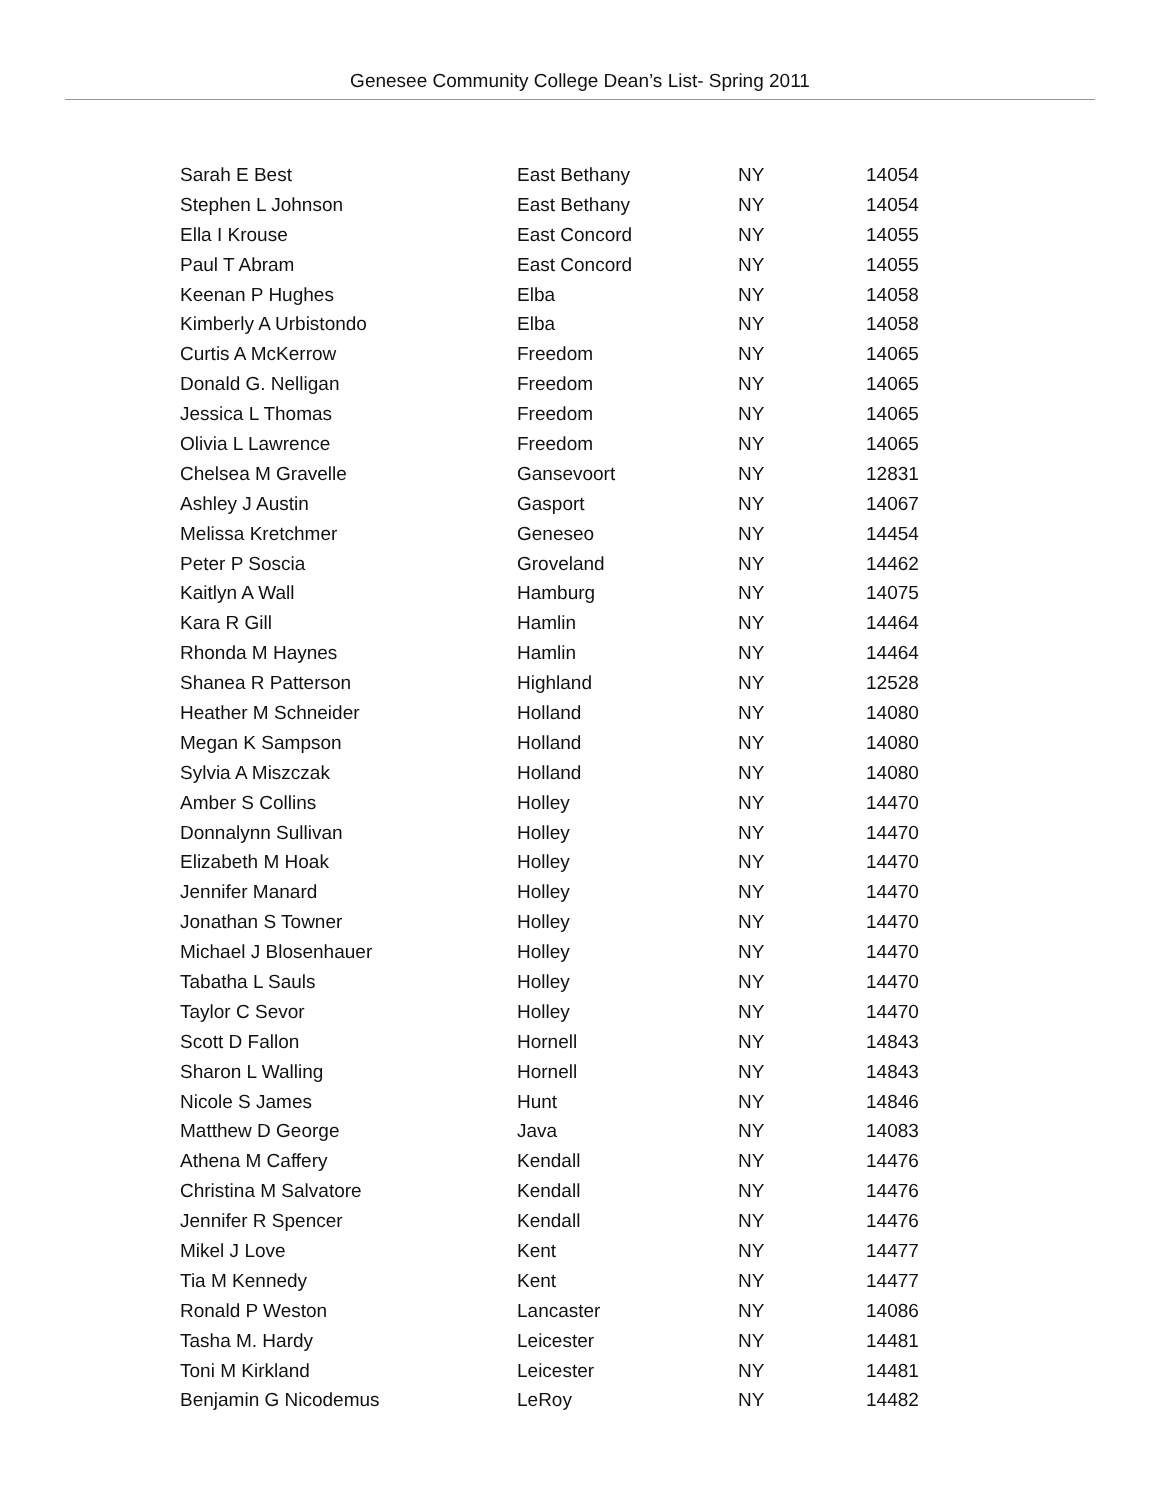Genesee Community College Dean’s List- Spring 2011
| Sarah E Best | East Bethany | NY | 14054 |
| Stephen L Johnson | East Bethany | NY | 14054 |
| Ella I Krouse | East Concord | NY | 14055 |
| Paul T Abram | East Concord | NY | 14055 |
| Keenan P Hughes | Elba | NY | 14058 |
| Kimberly A Urbistondo | Elba | NY | 14058 |
| Curtis A McKerrow | Freedom | NY | 14065 |
| Donald G. Nelligan | Freedom | NY | 14065 |
| Jessica L Thomas | Freedom | NY | 14065 |
| Olivia L Lawrence | Freedom | NY | 14065 |
| Chelsea M Gravelle | Gansevoort | NY | 12831 |
| Ashley J Austin | Gasport | NY | 14067 |
| Melissa Kretchmer | Geneseo | NY | 14454 |
| Peter P Soscia | Groveland | NY | 14462 |
| Kaitlyn A Wall | Hamburg | NY | 14075 |
| Kara R Gill | Hamlin | NY | 14464 |
| Rhonda M Haynes | Hamlin | NY | 14464 |
| Shanea R Patterson | Highland | NY | 12528 |
| Heather M Schneider | Holland | NY | 14080 |
| Megan K Sampson | Holland | NY | 14080 |
| Sylvia A Miszczak | Holland | NY | 14080 |
| Amber S Collins | Holley | NY | 14470 |
| Donnalynn Sullivan | Holley | NY | 14470 |
| Elizabeth M Hoak | Holley | NY | 14470 |
| Jennifer Manard | Holley | NY | 14470 |
| Jonathan S Towner | Holley | NY | 14470 |
| Michael J Blosenhauer | Holley | NY | 14470 |
| Tabatha L Sauls | Holley | NY | 14470 |
| Taylor C Sevor | Holley | NY | 14470 |
| Scott D Fallon | Hornell | NY | 14843 |
| Sharon L Walling | Hornell | NY | 14843 |
| Nicole S James | Hunt | NY | 14846 |
| Matthew D George | Java | NY | 14083 |
| Athena M Caffery | Kendall | NY | 14476 |
| Christina M Salvatore | Kendall | NY | 14476 |
| Jennifer R Spencer | Kendall | NY | 14476 |
| Mikel J Love | Kent | NY | 14477 |
| Tia M Kennedy | Kent | NY | 14477 |
| Ronald P Weston | Lancaster | NY | 14086 |
| Tasha M. Hardy | Leicester | NY | 14481 |
| Toni M Kirkland | Leicester | NY | 14481 |
| Benjamin G Nicodemus | LeRoy | NY | 14482 |